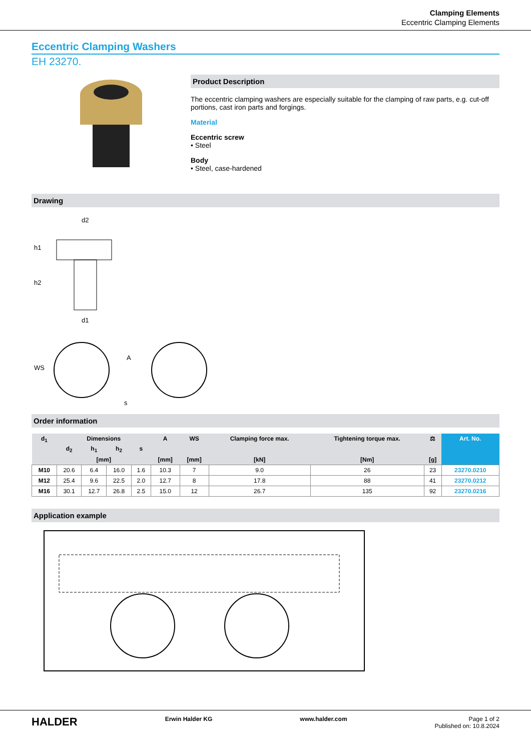Clamping Elements
Eccentric Clamping Elements
Eccentric Clamping Washers
EH 23270.
Product Description
The eccentric clamping washers are especially suitable for the clamping of raw parts, e.g. cut-off portions, cast iron parts and forgings.
Material
Eccentric screw
• Steel
Body
• Steel, case-hardened
Drawing
d2
d1
h1
h2
WS
A
s
Order information
| d<sub>1</sub> | Dimensions | | | | A | WS | Clamping force max. | Tightening torque max. | ⚖ | Art. No. |
| --- | --- | --- | --- | --- | --- | --- | --- | --- | --- | --- |
| | d<sub>2</sub> | h<sub>1</sub> | h<sub>2</sub> | s | | | | | | |
| | [mm] | | | | [mm] | [mm] | [kN] | [Nm] | [g] | |
| M10 | 20.6 | 6.4 | 16.0 | 1.6 | 10.3 | 7 | 9.0 | 26 | 23 | 23270.0210 |
| M12 | 25.4 | 9.6 | 22.5 | 2.0 | 12.7 | 8 | 17.8 | 88 | 41 | 23270.0212 |
| M16 | 30.1 | 12.7 | 26.8 | 2.5 | 15.0 | 12 | 26.7 | 135 | 92 | 23270.0216 |
Application example
HALDER Erwin Halder KG www.halder.com Page 1 of 2
Published on: 10.8.2024